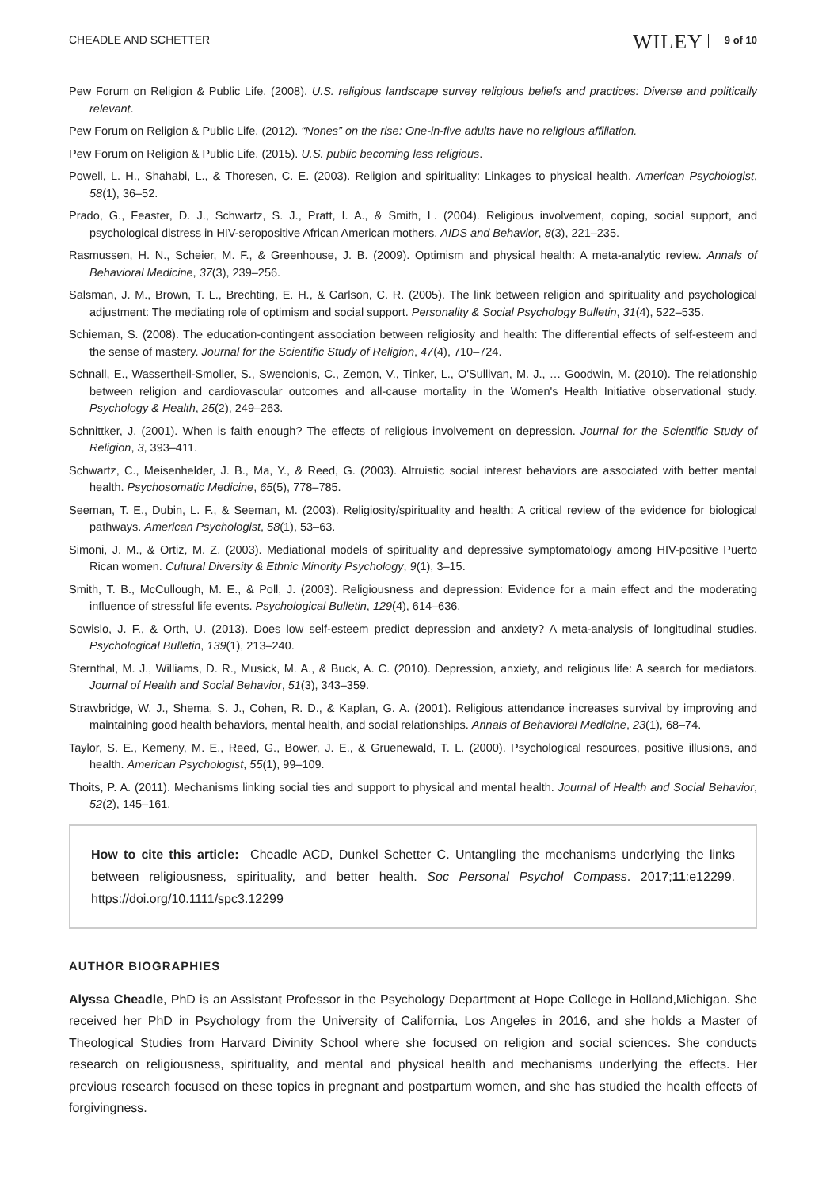CHEADLE AND SCHETTER WILEY 9 of 10
Pew Forum on Religion & Public Life. (2008). U.S. religious landscape survey religious beliefs and practices: Diverse and politically relevant.
Pew Forum on Religion & Public Life. (2012). “Nones” on the rise: One-in-five adults have no religious affiliation.
Pew Forum on Religion & Public Life. (2015). U.S. public becoming less religious.
Powell, L. H., Shahabi, L., & Thoresen, C. E. (2003). Religion and spirituality: Linkages to physical health. American Psychologist, 58(1), 36–52.
Prado, G., Feaster, D. J., Schwartz, S. J., Pratt, I. A., & Smith, L. (2004). Religious involvement, coping, social support, and psychological distress in HIV-seropositive African American mothers. AIDS and Behavior, 8(3), 221–235.
Rasmussen, H. N., Scheier, M. F., & Greenhouse, J. B. (2009). Optimism and physical health: A meta-analytic review. Annals of Behavioral Medicine, 37(3), 239–256.
Salsman, J. M., Brown, T. L., Brechting, E. H., & Carlson, C. R. (2005). The link between religion and spirituality and psychological adjustment: The mediating role of optimism and social support. Personality & Social Psychology Bulletin, 31(4), 522–535.
Schieman, S. (2008). The education-contingent association between religiosity and health: The differential effects of self-esteem and the sense of mastery. Journal for the Scientific Study of Religion, 47(4), 710–724.
Schnall, E., Wassertheil-Smoller, S., Swencionis, C., Zemon, V., Tinker, L., O'Sullivan, M. J., … Goodwin, M. (2010). The relationship between religion and cardiovascular outcomes and all-cause mortality in the Women's Health Initiative observational study. Psychology & Health, 25(2), 249–263.
Schnittker, J. (2001). When is faith enough? The effects of religious involvement on depression. Journal for the Scientific Study of Religion, 3, 393–411.
Schwartz, C., Meisenhelder, J. B., Ma, Y., & Reed, G. (2003). Altruistic social interest behaviors are associated with better mental health. Psychosomatic Medicine, 65(5), 778–785.
Seeman, T. E., Dubin, L. F., & Seeman, M. (2003). Religiosity/spirituality and health: A critical review of the evidence for biological pathways. American Psychologist, 58(1), 53–63.
Simoni, J. M., & Ortiz, M. Z. (2003). Mediational models of spirituality and depressive symptomatology among HIV-positive Puerto Rican women. Cultural Diversity & Ethnic Minority Psychology, 9(1), 3–15.
Smith, T. B., McCullough, M. E., & Poll, J. (2003). Religiousness and depression: Evidence for a main effect and the moderating influence of stressful life events. Psychological Bulletin, 129(4), 614–636.
Sowislo, J. F., & Orth, U. (2013). Does low self-esteem predict depression and anxiety? A meta-analysis of longitudinal studies. Psychological Bulletin, 139(1), 213–240.
Sternthal, M. J., Williams, D. R., Musick, M. A., & Buck, A. C. (2010). Depression, anxiety, and religious life: A search for mediators. Journal of Health and Social Behavior, 51(3), 343–359.
Strawbridge, W. J., Shema, S. J., Cohen, R. D., & Kaplan, G. A. (2001). Religious attendance increases survival by improving and maintaining good health behaviors, mental health, and social relationships. Annals of Behavioral Medicine, 23(1), 68–74.
Taylor, S. E., Kemeny, M. E., Reed, G., Bower, J. E., & Gruenewald, T. L. (2000). Psychological resources, positive illusions, and health. American Psychologist, 55(1), 99–109.
Thoits, P. A. (2011). Mechanisms linking social ties and support to physical and mental health. Journal of Health and Social Behavior, 52(2), 145–161.
How to cite this article: Cheadle ACD, Dunkel Schetter C. Untangling the mechanisms underlying the links between religiousness, spirituality, and better health. Soc Personal Psychol Compass. 2017;11:e12299. https://doi.org/10.1111/spc3.12299
AUTHOR BIOGRAPHIES
Alyssa Cheadle, PhD is an Assistant Professor in the Psychology Department at Hope College in Holland,Michigan. She received her PhD in Psychology from the University of California, Los Angeles in 2016, and she holds a Master of Theological Studies from Harvard Divinity School where she focused on religion and social sciences. She conducts research on religiousness, spirituality, and mental and physical health and mechanisms underlying the effects. Her previous research focused on these topics in pregnant and postpartum women, and she has studied the health effects of forgivingness.